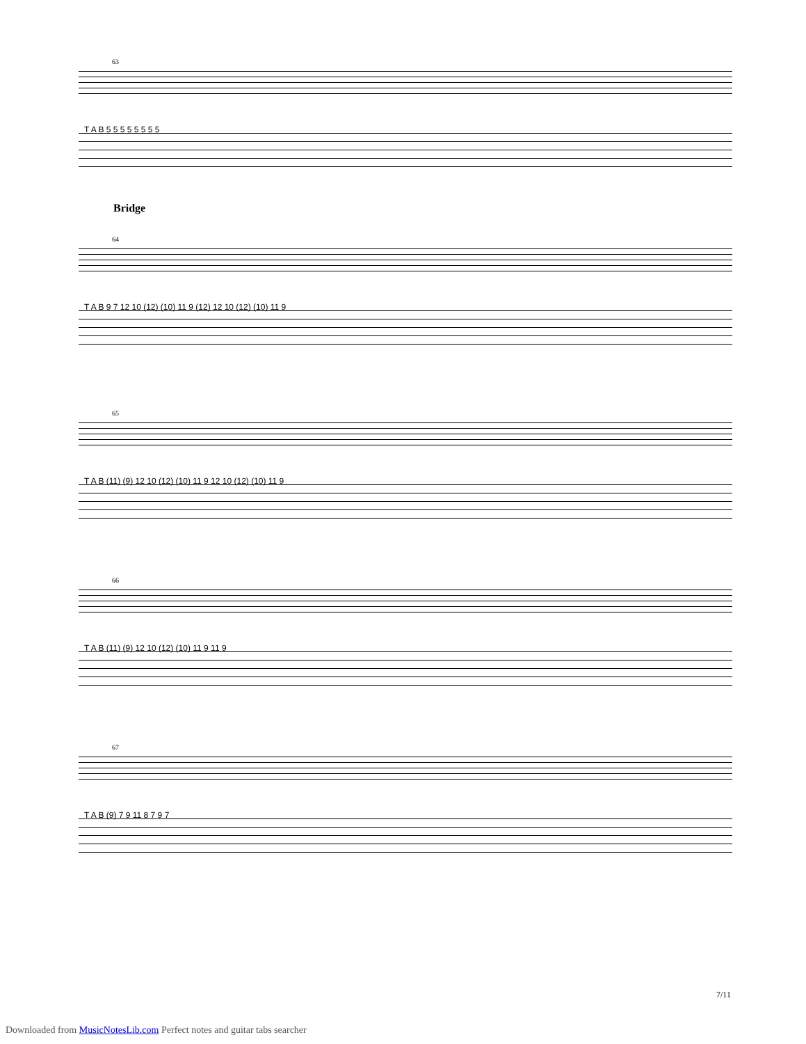63
T A B 5 5 5 5 5 5 5 5
Bridge
64
T A B 9 7 12 10 (12) (10) 11 9 (12) 12 10 (12) (10) 11 9
65
T A B (11) (9) 12 10 (12) (10) 11 9 12 10 (12) (10) 11 9
66
T A B (11) (9) 12 10 (12) (10) 11 9 11 9
67
T A B (9) 7 9 11 8 7 9 7
7/11
Downloaded from MusicNotesLib.com Perfect notes and guitar tabs searcher